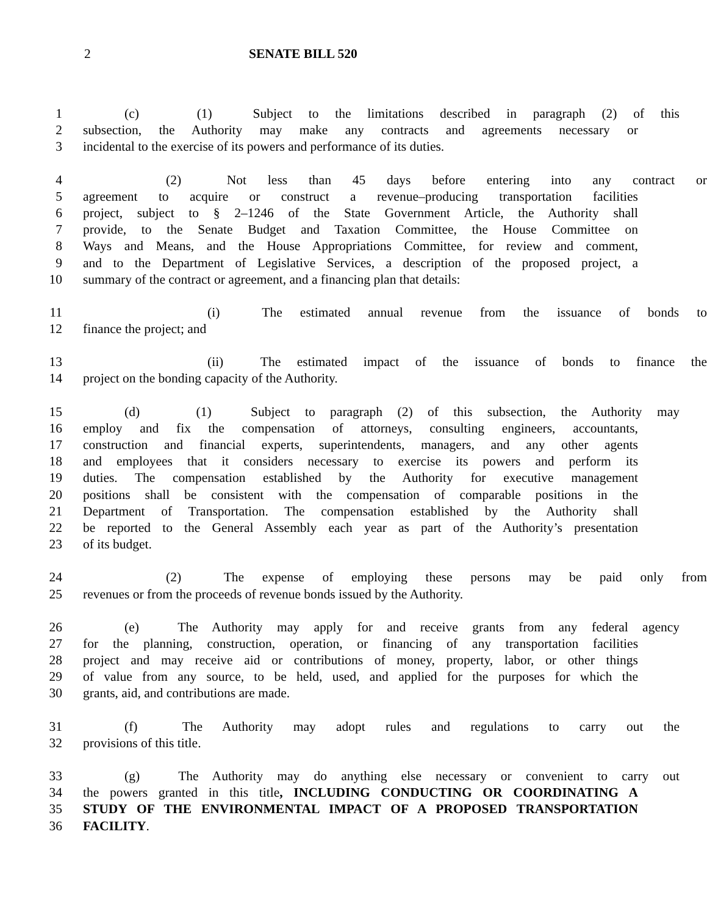2 SENATE BILL 520
1 (c) (1) Subject to the limitations described in paragraph (2) of this
2 subsection, the Authority may make any contracts and agreements necessary or
3 incidental to the exercise of its powers and performance of its duties.
4 (2) Not less than 45 days before entering into any contract or
5 agreement to acquire or construct a revenue–producing transportation facilities
6 project, subject to § 2–1246 of the State Government Article, the Authority shall
7 provide, to the Senate Budget and Taxation Committee, the House Committee on
8 Ways and Means, and the House Appropriations Committee, for review and comment,
9 and to the Department of Legislative Services, a description of the proposed project, a
10 summary of the contract or agreement, and a financing plan that details:
11 (i) The estimated annual revenue from the issuance of bonds to
12 finance the project; and
13 (ii) The estimated impact of the issuance of bonds to finance the
14 project on the bonding capacity of the Authority.
15 (d) (1) Subject to paragraph (2) of this subsection, the Authority may
16 employ and fix the compensation of attorneys, consulting engineers, accountants,
17 construction and financial experts, superintendents, managers, and any other agents
18 and employees that it considers necessary to exercise its powers and perform its
19 duties. The compensation established by the Authority for executive management
20 positions shall be consistent with the compensation of comparable positions in the
21 Department of Transportation. The compensation established by the Authority shall
22 be reported to the General Assembly each year as part of the Authority’s presentation
23 of its budget.
24 (2) The expense of employing these persons may be paid only from
25 revenues or from the proceeds of revenue bonds issued by the Authority.
26 (e) The Authority may apply for and receive grants from any federal agency
27 for the planning, construction, operation, or financing of any transportation facilities
28 project and may receive aid or contributions of money, property, labor, or other things
29 of value from any source, to be held, used, and applied for the purposes for which the
30 grants, aid, and contributions are made.
31 (f) The Authority may adopt rules and regulations to carry out the
32 provisions of this title.
33 (g) The Authority may do anything else necessary or convenient to carry out
34 the powers granted in this title, INCLUDING CONDUCTING OR COORDINATING A
35 STUDY OF THE ENVIRONMENTAL IMPACT OF A PROPOSED TRANSPORTATION
36 FACILITY.